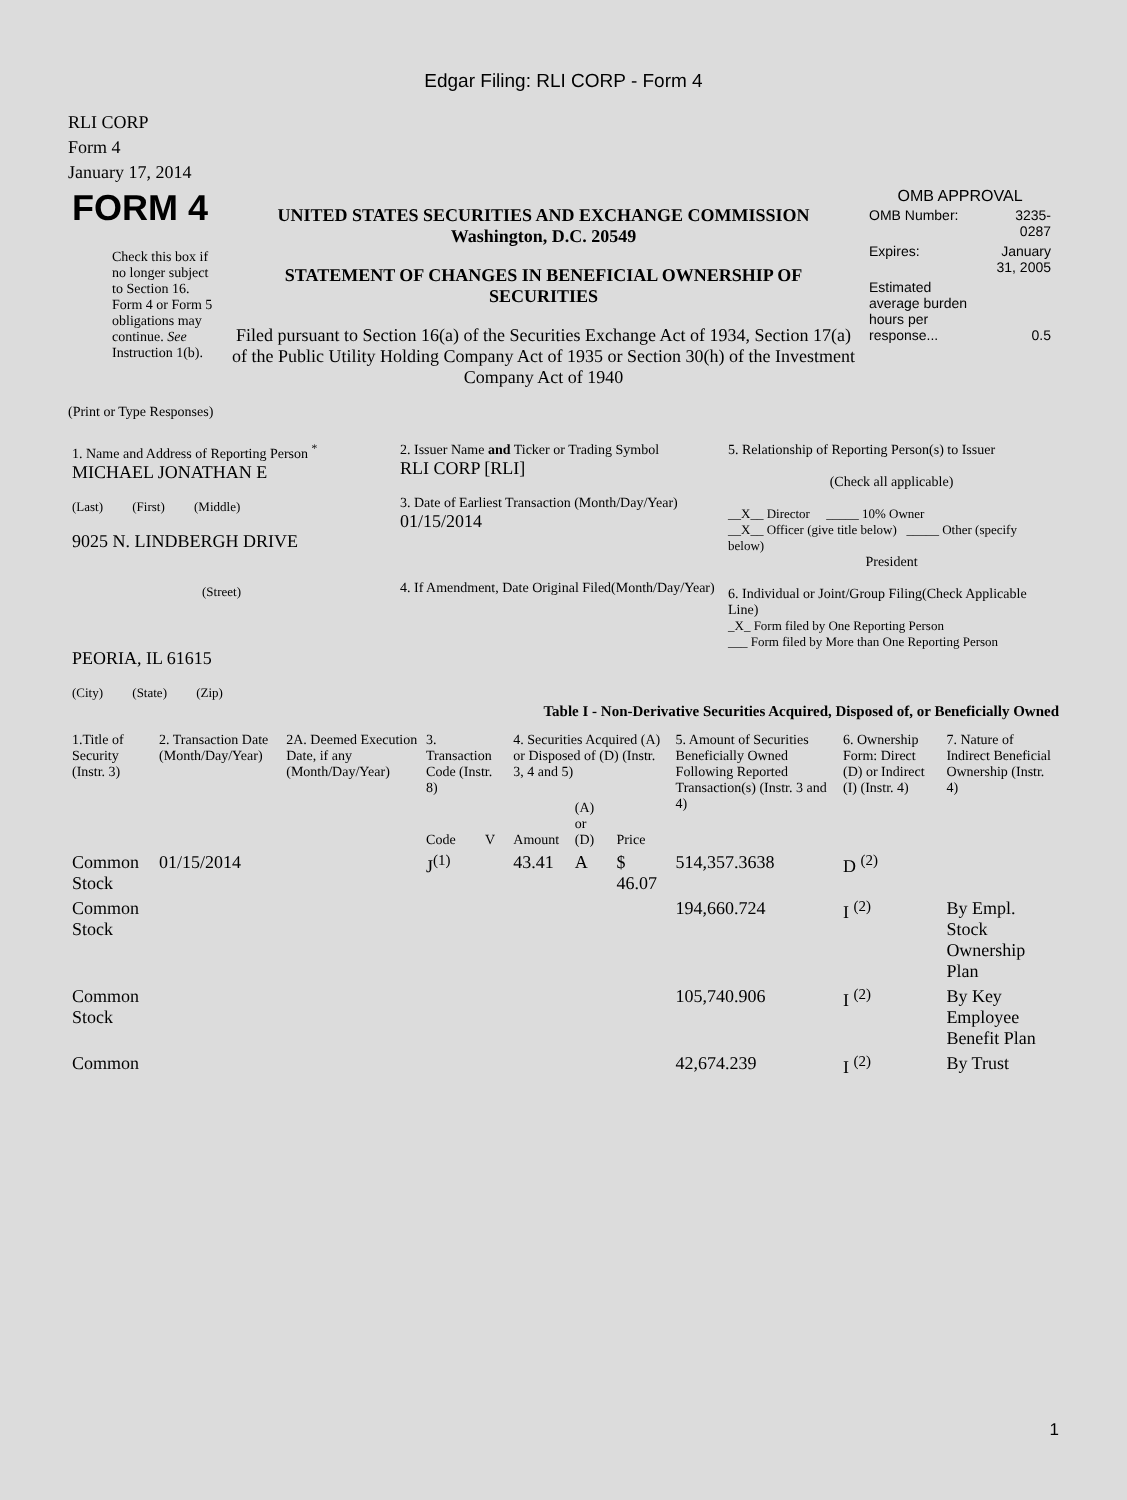Edgar Filing: RLI CORP - Form 4
RLI CORP
Form 4
January 17, 2014
| FORM 4 Check this box if no longer subject to Section 16. Form 4 or Form 5 obligations may continue. See Instruction 1(b). | UNITED STATES SECURITIES AND EXCHANGE COMMISSION Washington, D.C. 20549 STATEMENT OF CHANGES IN BENEFICIAL OWNERSHIP OF SECURITIES Filed pursuant to Section 16(a) of the Securities Exchange Act of 1934, Section 17(a) of the Public Utility Holding Company Act of 1935 or Section 30(h) of the Investment Company Act of 1940 | OMB APPROVAL / OMB Number: / 3235-0287 / / Expires: / January 31, 2005 / / Estimated average burden hours per response... / 0.5 / |
(Print or Type Responses)
| 1. Name and Address of Reporting Person <sup>*</sup> MICHAEL JONATHAN E (Last) (First) (Middle) 9025 N. LINDBERGH DRIVE (Street) PEORIA, IL 61615 (City) (State) (Zip) | 2. Issuer Name and Ticker or Trading Symbol RLI CORP [RLI] 3. Date of Earliest Transaction (Month/Day/Year) 01/15/2014 4. If Amendment, Date Original Filed(Month/Day/Year) | 5. Relationship of Reporting Person(s) to Issuer (Check all applicable) __X__ Director _____ 10% Owner __X__ Officer (give title below) _____ Other (specify below) President 6. Individual or Joint/Group Filing(Check Applicable Line) _X_ Form filed by One Reporting Person ___ Form filed by More than One Reporting Person |
Table I - Non-Derivative Securities Acquired, Disposed of, or Beneficially Owned
| 1.Title of Security (Instr. 3) | 2. Transaction Date (Month/Day/Year) | 2A. Deemed Execution Date, if any (Month/Day/Year) | 3. Transaction Code (Instr. 8) | | 4. Securities Acquired (A) or Disposed of (D) (Instr. 3, 4 and 5) | | | 5. Amount of Securities Beneficially Owned Following Reported Transaction(s) (Instr. 3 and 4) | 6. Ownership Form: Direct (D) or Indirect (I) (Instr. 4) | 7. Nature of Indirect Beneficial Ownership (Instr. 4) |
| --- | --- | --- | --- | --- | --- | --- | --- | --- | --- | --- |
| | | | Code | V | Amount | (A) or (D) | Price | | | |
| Common Stock | 01/15/2014 | | J<sup>(1)</sup> | | 43.41 | A | $ 46.07 | 514,357.3638 | D <sup>(2)</sup> | |
| Common Stock | | | | | | | | 194,660.724 | I <sup>(2)</sup> | By Empl. Stock Ownership Plan |
| Common Stock | | | | | | | | 105,740.906 | I <sup>(2)</sup> | By Key Employee Benefit Plan |
| Common | | | | | | | | 42,674.239 | I <sup>(2)</sup> | By Trust |
1